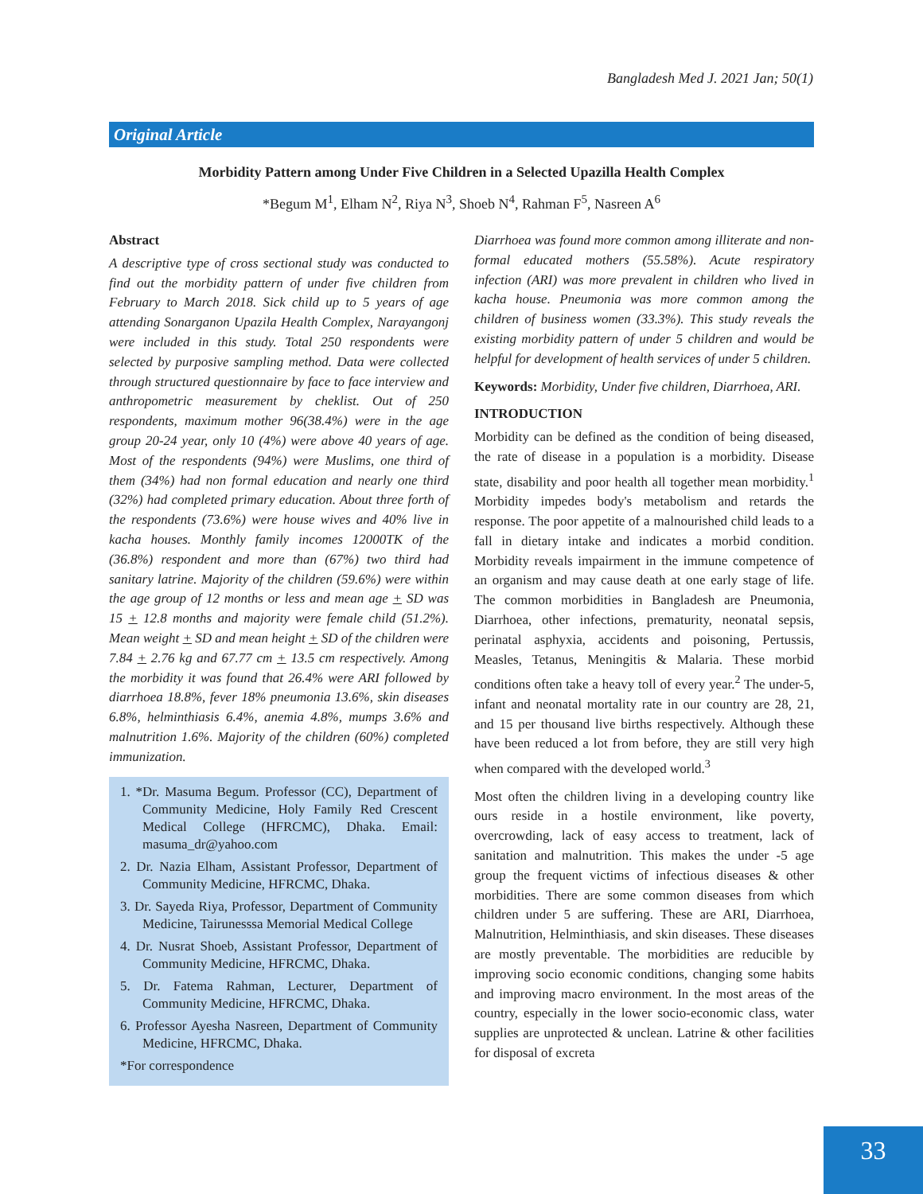Bangladesh Med J. 2021 Jan; 50(1)
Original Article
Morbidity Pattern among Under Five Children in a Selected Upazilla Health Complex
*Begum M<sup>1</sup>, Elham N<sup>2</sup>, Riya N<sup>3</sup>, Shoeb N<sup>4</sup>, Rahman F<sup>5</sup>, Nasreen A<sup>6</sup>
Abstract
A descriptive type of cross sectional study was conducted to find out the morbidity pattern of under five children from February to March 2018. Sick child up to 5 years of age attending Sonarganon Upazila Health Complex, Narayangonj were included in this study. Total 250 respondents were selected by purposive sampling method. Data were collected through structured questionnaire by face to face interview and anthropometric measurement by cheklist. Out of 250 respondents, maximum mother 96(38.4%) were in the age group 20-24 year, only 10 (4%) were above 40 years of age. Most of the respondents (94%) were Muslims, one third of them (34%) had non formal education and nearly one third (32%) had completed primary education. About three forth of the respondents (73.6%) were house wives and 40% live in kacha houses. Monthly family incomes 12000TK of the (36.8%) respondent and more than (67%) two third had sanitary latrine. Majority of the children (59.6%) were within the age group of 12 months or less and mean age + SD was 15 + 12.8 months and majority were female child (51.2%). Mean weight + SD and mean height + SD of the children were 7.84 + 2.76 kg and 67.77 cm + 13.5 cm respectively. Among the morbidity it was found that 26.4% were ARI followed by diarrhoea 18.8%, fever 18% pneumonia 13.6%, skin diseases 6.8%, helminthiasis 6.4%, anemia 4.8%, mumps 3.6% and malnutrition 1.6%. Majority of the children (60%) completed immunization.
1. *Dr. Masuma Begum. Professor (CC), Department of Community Medicine, Holy Family Red Crescent Medical College (HFRCMC), Dhaka. Email: masuma_dr@yahoo.com
2. Dr. Nazia Elham, Assistant Professor, Department of Community Medicine, HFRCMC, Dhaka.
3. Dr. Sayeda Riya, Professor, Department of Community Medicine, Tairunesssa Memorial Medical College
4. Dr. Nusrat Shoeb, Assistant Professor, Department of Community Medicine, HFRCMC, Dhaka.
5. Dr. Fatema Rahman, Lecturer, Department of Community Medicine, HFRCMC, Dhaka.
6. Professor Ayesha Nasreen, Department of Community Medicine, HFRCMC, Dhaka.
*For correspondence
Diarrhoea was found more common among illiterate and non-formal educated mothers (55.58%). Acute respiratory infection (ARI) was more prevalent in children who lived in kacha house. Pneumonia was more common among the children of business women (33.3%). This study reveals the existing morbidity pattern of under 5 children and would be helpful for development of health services of under 5 children.
Keywords: Morbidity, Under five children, Diarrhoea, ARI.
INTRODUCTION
Morbidity can be defined as the condition of being diseased, the rate of disease in a population is a morbidity. Disease state, disability and poor health all together mean morbidity.<sup>1</sup> Morbidity impedes body's metabolism and retards the response. The poor appetite of a malnourished child leads to a fall in dietary intake and indicates a morbid condition. Morbidity reveals impairment in the immune competence of an organism and may cause death at one early stage of life. The common morbidities in Bangladesh are Pneumonia, Diarrhoea, other infections, prematurity, neonatal sepsis, perinatal asphyxia, accidents and poisoning, Pertussis, Measles, Tetanus, Meningitis & Malaria. These morbid conditions often take a heavy toll of every year.<sup>2</sup> The under-5, infant and neonatal mortality rate in our country are 28, 21, and 15 per thousand live births respectively. Although these have been reduced a lot from before, they are still very high when compared with the developed world.<sup>3</sup>
Most often the children living in a developing country like ours reside in a hostile environment, like poverty, overcrowding, lack of easy access to treatment, lack of sanitation and malnutrition. This makes the under -5 age group the frequent victims of infectious diseases & other morbidities. There are some common diseases from which children under 5 are suffering. These are ARI, Diarrhoea, Malnutrition, Helminthiasis, and skin diseases. These diseases are mostly preventable. The morbidities are reducible by improving socio economic conditions, changing some habits and improving macro environment. In the most areas of the country, especially in the lower socio-economic class, water supplies are unprotected & unclean. Latrine & other facilities for disposal of excreta
33